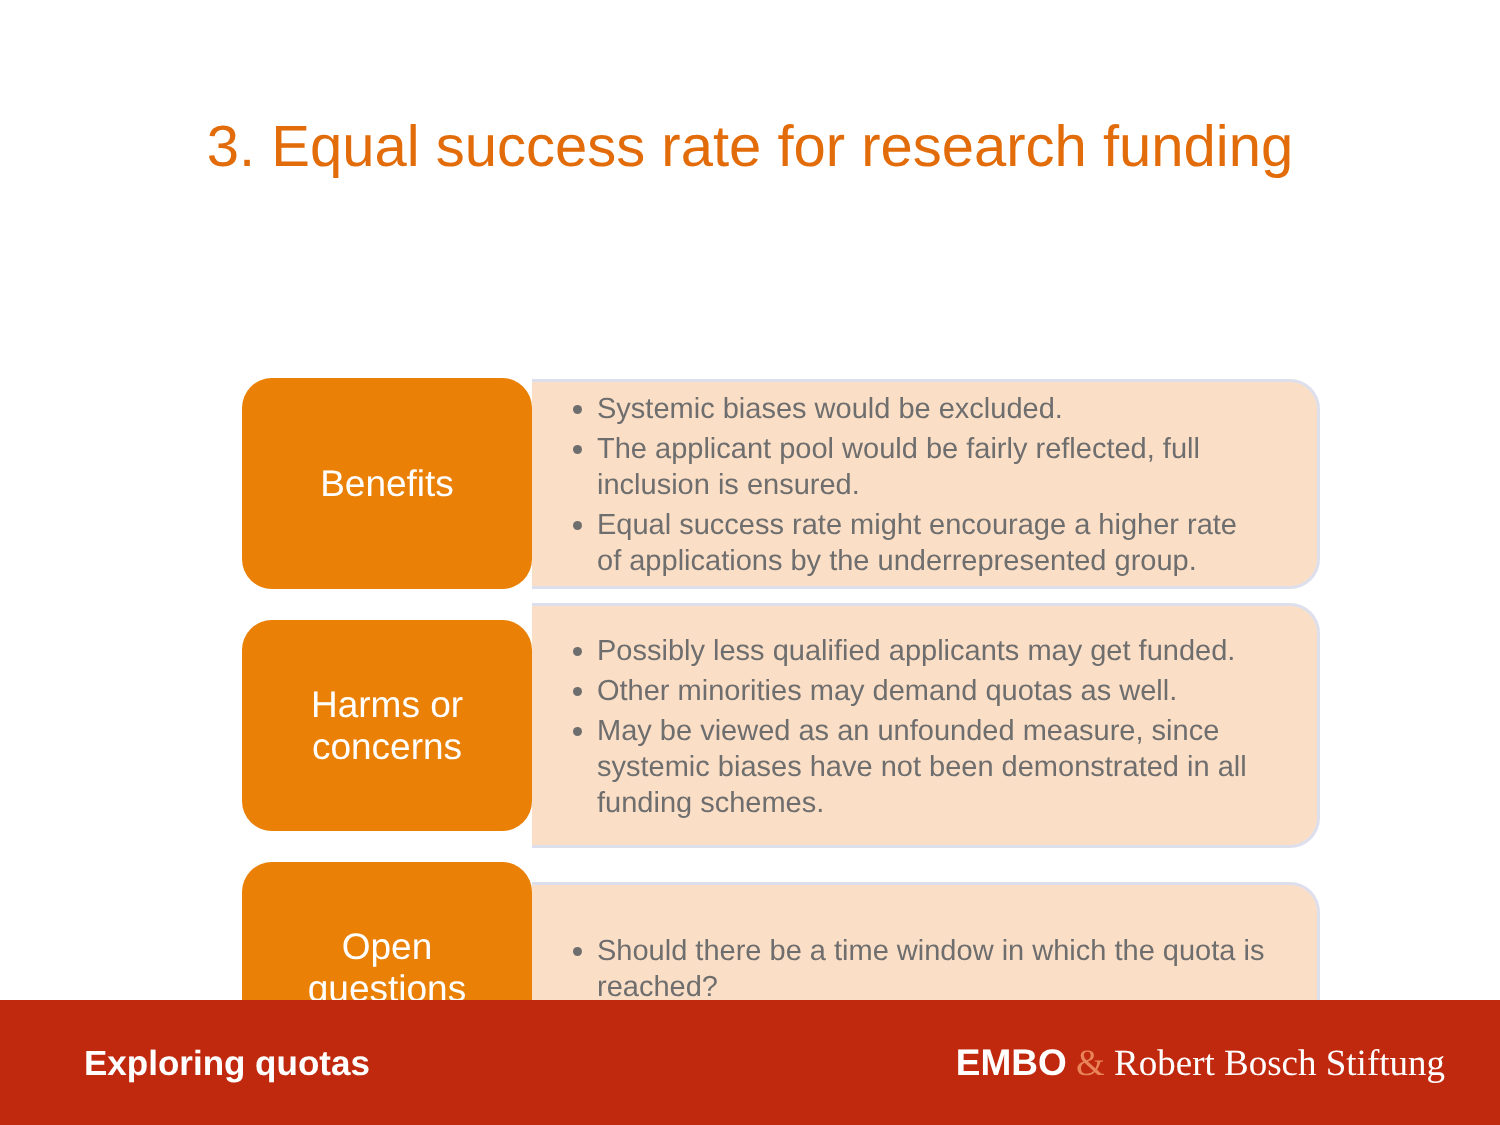3. Equal success rate for research funding
Benefits
Systemic biases would be excluded.
The applicant pool would be fairly reflected, full inclusion is ensured.
Equal success rate might encourage a higher rate of applications by the underrepresented group.
Harms or
concerns
Possibly less qualified applicants may get funded.
Other minorities may demand quotas as well.
May be viewed as an unfounded measure, since systemic biases have not been demonstrated in all funding schemes.
Open
questions
Should there be a time window in which the quota is reached?
Exploring quotas EMBO & Robert Bosch Stiftung